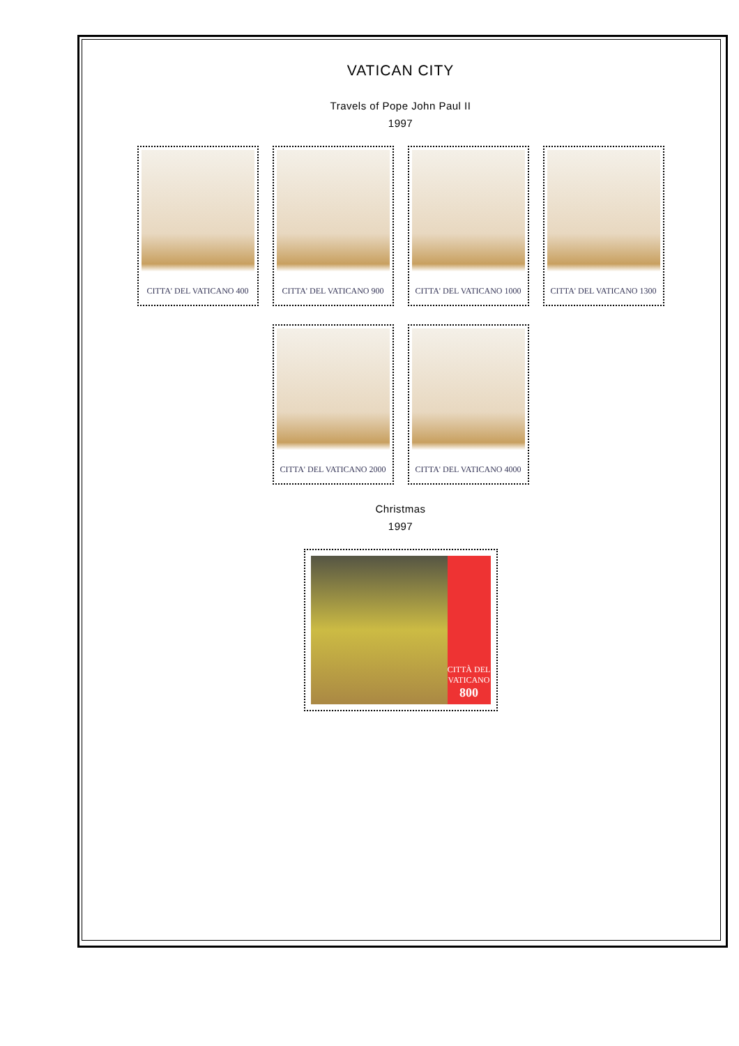VATICAN CITY
Travels of Pope John Paul II
1997
CITTA' DEL VATICANO 400
CITTA' DEL VATICANO 900
CITTA' DEL VATICANO 1000
CITTA' DEL VATICANO 1300
CITTA' DEL VATICANO 2000
CITTA' DEL VATICANO 4000
Christmas
1997
CITTÀ DEL VATICANO
800